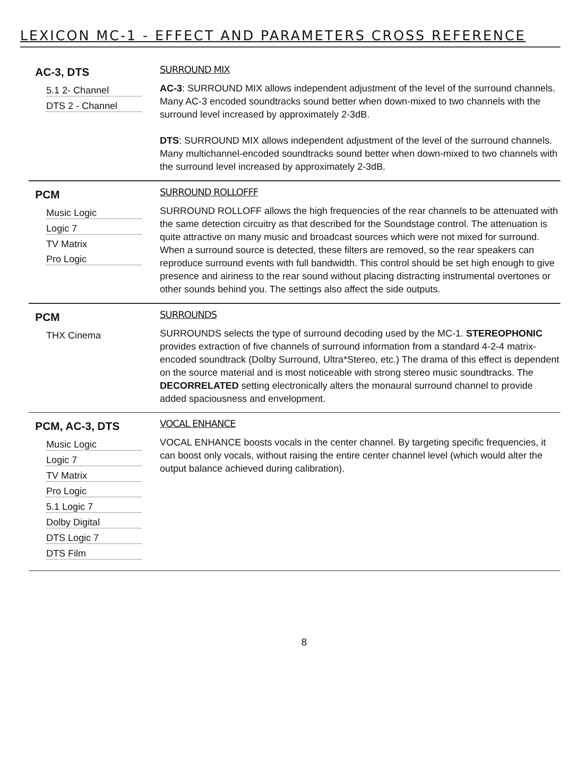LEXICON MC-1 - EFFECT AND PARAMETERS CROSS REFERENCE
| AC-3, DTS 5.1 2- Channel DTS 2 - Channel | SURROUND MIX AC-3 : SURROUND MIX allows independent adjustment of the level of the surround channels. Many AC-3 encoded soundtracks sound better when down-mixed to two channels with the surround level increased by approximately 2-3dB. DTS : SURROUND MIX allows independent adjustment of the level of the surround channels. Many multichannel-encoded soundtracks sound better when down-mixed to two channels with the surround level increased by approximately 2-3dB. |
| PCM Music Logic Logic 7 TV Matrix Pro Logic | SURROUND ROLLOFFF SURROUND ROLLOFF allows the high frequencies of the rear channels to be attenuated with the same detection circuitry as that described for the Soundstage control. The attenuation is quite attractive on many music and broadcast sources which were not mixed for surround. When a surround source is detected, these filters are removed, so the rear speakers can reproduce surround events with full bandwidth. This control should be set high enough to give presence and airiness to the rear sound without placing distracting instrumental overtones or other sounds behind you. The settings also affect the side outputs. |
| PCM THX Cinema | SURROUNDS SURROUNDS selects the type of surround decoding used by the MC-1. STEREOPHONIC provides extraction of five channels of surround information from a standard 4-2-4 matrix-encoded soundtrack (Dolby Surround, Ultra*Stereo, etc.) The drama of this effect is dependent on the source material and is most noticeable with strong stereo music soundtracks. The DECORRELATED setting electronically alters the monaural surround channel to provide added spaciousness and envelopment. |
| PCM, AC-3, DTS Music Logic Logic 7 TV Matrix Pro Logic 5.1 Logic 7 Dolby Digital DTS Logic 7 DTS Film | VOCAL ENHANCE VOCAL ENHANCE boosts vocals in the center channel. By targeting specific frequencies, it can boost only vocals, without raising the entire center channel level (which would alter the output balance achieved during calibration). |
8